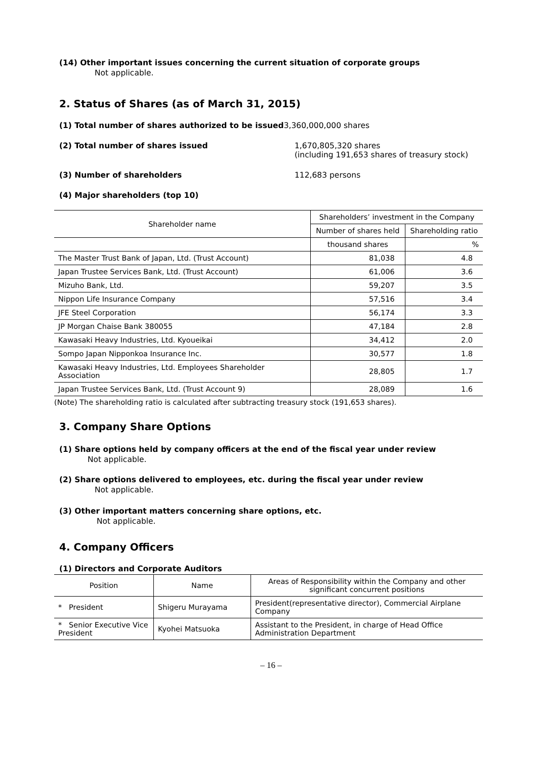(14) Other important issues concerning the current situation of corporate groups
Not applicable.
2. Status of Shares (as of March 31, 2015)
(1) Total number of shares authorized to be issued3,360,000,000 shares
(2) Total number of shares issued 1,670,805,320 shares
(including 191,653 shares of treasury stock)
(3) Number of shareholders 112,683 persons
(4) Major shareholders (top 10)
| Shareholder name | Shareholders’ investment in the Company | |
| --- | --- | --- |
| | Number of shares held | Shareholding ratio |
| | thousand shares | % |
| The Master Trust Bank of Japan, Ltd. (Trust Account) | 81,038 | 4.8 |
| Japan Trustee Services Bank, Ltd. (Trust Account) | 61,006 | 3.6 |
| Mizuho Bank, Ltd. | 59,207 | 3.5 |
| Nippon Life Insurance Company | 57,516 | 3.4 |
| JFE Steel Corporation | 56,174 | 3.3 |
| JP Morgan Chaise Bank 380055 | 47,184 | 2.8 |
| Kawasaki Heavy Industries, Ltd. Kyoueikai | 34,412 | 2.0 |
| Sompo Japan Nipponkoa Insurance Inc. | 30,577 | 1.8 |
| Kawasaki Heavy Industries, Ltd. Employees Shareholder Association | 28,805 | 1.7 |
| Japan Trustee Services Bank, Ltd. (Trust Account 9) | 28,089 | 1.6 |
(Note) The shareholding ratio is calculated after subtracting treasury stock (191,653 shares).
3. Company Share Options
(1) Share options held by company officers at the end of the fiscal year under review
Not applicable.
(2) Share options delivered to employees, etc. during the fiscal year under review
Not applicable.
(3) Other important matters concerning share options, etc.
Not applicable.
4. Company Officers
(1) Directors and Corporate Auditors
| Position | Name | Areas of Responsibility within the Company and other significant concurrent positions |
| --- | --- | --- |
| * President | Shigeru Murayama | President(representative director), Commercial Airplane Company |
| * Senior Executive Vice President | Kyohei Matsuoka | Assistant to the President, in charge of Head Office Administration Department |
– 16 –